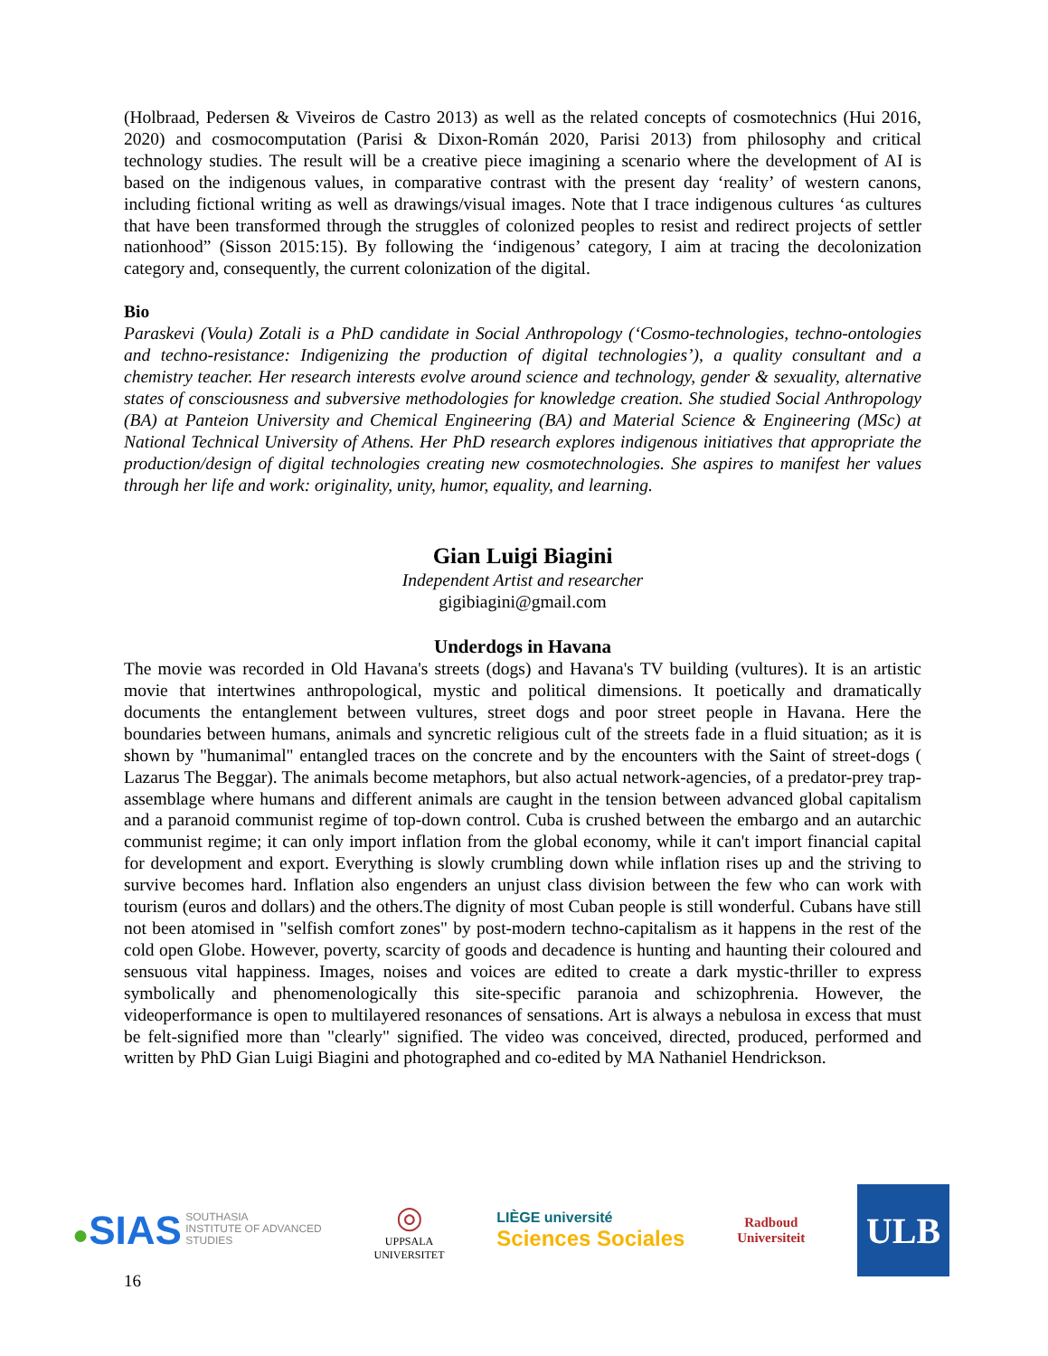(Holbraad, Pedersen & Viveiros de Castro 2013) as well as the related concepts of cosmotechnics (Hui 2016, 2020) and cosmocomputation (Parisi & Dixon-Román 2020, Parisi 2013) from philosophy and critical technology studies. The result will be a creative piece imagining a scenario where the development of AI is based on the indigenous values, in comparative contrast with the present day ‘reality’ of western canons, including fictional writing as well as drawings/visual images. Note that I trace indigenous cultures ‘as cultures that have been transformed through the struggles of colonized peoples to resist and redirect projects of settler nationhood” (Sisson 2015:15). By following the ‘indigenous’ category, I aim at tracing the decolonization category and, consequently, the current colonization of the digital.
Bio
Paraskevi (Voula) Zotali is a PhD candidate in Social Anthropology (‘Cosmo-technologies, techno-ontologies and techno-resistance: Indigenizing the production of digital technologies’), a quality consultant and a chemistry teacher. Her research interests evolve around science and technology, gender & sexuality, alternative states of consciousness and subversive methodologies for knowledge creation. She studied Social Anthropology (BA) at Panteion University and Chemical Engineering (BA) and Material Science & Engineering (MSc) at National Technical University of Athens. Her PhD research explores indigenous initiatives that appropriate the production/design of digital technologies creating new cosmotechnologies. She aspires to manifest her values through her life and work: originality, unity, humor, equality, and learning.
Gian Luigi Biagini
Independent Artist and researcher
gigibiagini@gmail.com
Underdogs in Havana
The movie was recorded in Old Havana's streets (dogs) and Havana's TV building (vultures). It is an artistic movie that intertwines anthropological, mystic and political dimensions. It poetically and dramatically documents the entanglement between vultures, street dogs and poor street people in Havana. Here the boundaries between humans, animals and syncretic religious cult of the streets fade in a fluid situation; as it is shown by "humanimal" entangled traces on the concrete and by the encounters with the Saint of street-dogs ( Lazarus The Beggar). The animals become metaphors, but also actual network-agencies, of a predator-prey trap-assemblage where humans and different animals are caught in the tension between advanced global capitalism and a paranoid communist regime of top-down control. Cuba is crushed between the embargo and an autarchic communist regime; it can only import inflation from the global economy, while it can't import financial capital for development and export. Everything is slowly crumbling down while inflation rises up and the striving to survive becomes hard. Inflation also engenders an unjust class division between the few who can work with tourism (euros and dollars) and the others.The dignity of most Cuban people is still wonderful. Cubans have still not been atomised in "selfish comfort zones" by post-modern techno-capitalism as it happens in the rest of the cold open Globe. However, poverty, scarcity of goods and decadence is hunting and haunting their coloured and sensuous vital happiness. Images, noises and voices are edited to create a dark mystic-thriller to express symbolically and phenomenologically this site-specific paranoia and schizophrenia. However, the videoperformance is open to multilayered resonances of sensations. Art is always a nebulosa in excess that must be felt-signified more than "clearly" signified. The video was conceived, directed, produced, performed and written by PhD Gian Luigi Biagini and photographed and co-edited by MA Nathaniel Hendrickson.
●SIAS SOUTHASIA
INSTITUTE OF ADVANCED
STUDIES
◎
UPPSALA
UNIVERSITET
LIÈGE université
Sciences Sociales
Radboud
Universiteit
ULB
16